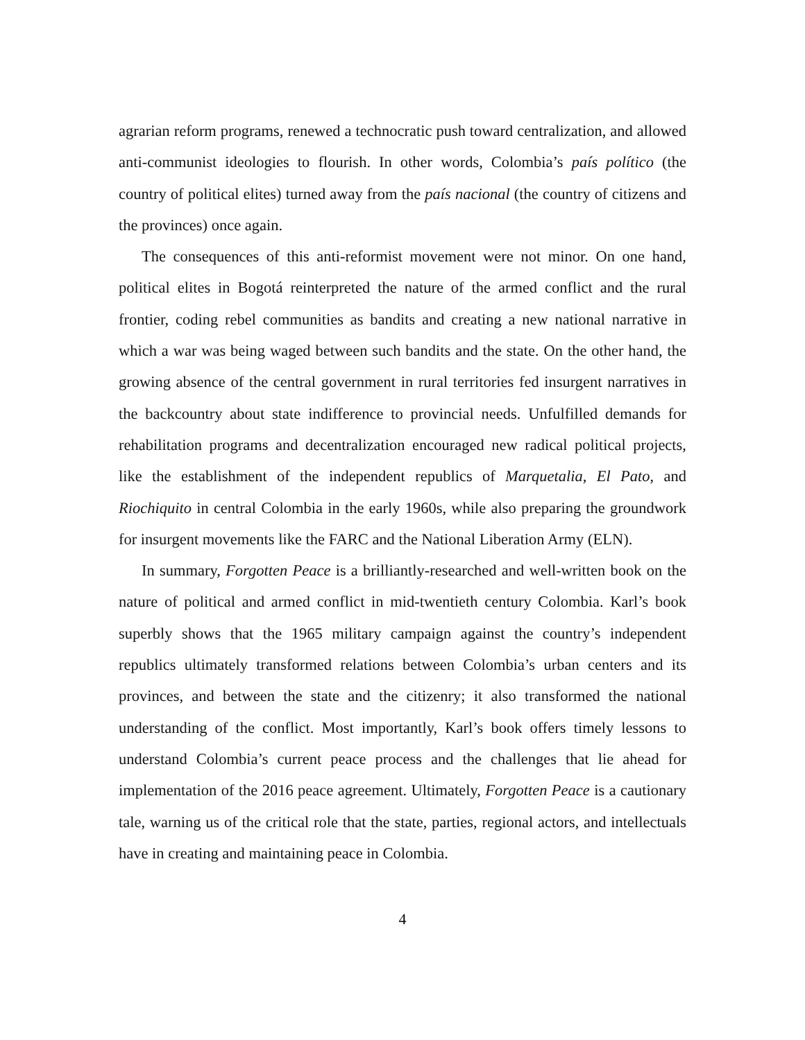agrarian reform programs, renewed a technocratic push toward centralization, and allowed anti-communist ideologies to flourish. In other words, Colombia’s país político (the country of political elites) turned away from the país nacional (the country of citizens and the provinces) once again.
The consequences of this anti-reformist movement were not minor. On one hand, political elites in Bogotá reinterpreted the nature of the armed conflict and the rural frontier, coding rebel communities as bandits and creating a new national narrative in which a war was being waged between such bandits and the state. On the other hand, the growing absence of the central government in rural territories fed insurgent narratives in the backcountry about state indifference to provincial needs. Unfulfilled demands for rehabilitation programs and decentralization encouraged new radical political projects, like the establishment of the independent republics of Marquetalia, El Pato, and Riochiquito in central Colombia in the early 1960s, while also preparing the groundwork for insurgent movements like the FARC and the National Liberation Army (ELN).
In summary, Forgotten Peace is a brilliantly-researched and well-written book on the nature of political and armed conflict in mid-twentieth century Colombia. Karl’s book superbly shows that the 1965 military campaign against the country’s independent republics ultimately transformed relations between Colombia’s urban centers and its provinces, and between the state and the citizenry; it also transformed the national understanding of the conflict. Most importantly, Karl’s book offers timely lessons to understand Colombia’s current peace process and the challenges that lie ahead for implementation of the 2016 peace agreement. Ultimately, Forgotten Peace is a cautionary tale, warning us of the critical role that the state, parties, regional actors, and intellectuals have in creating and maintaining peace in Colombia.
4